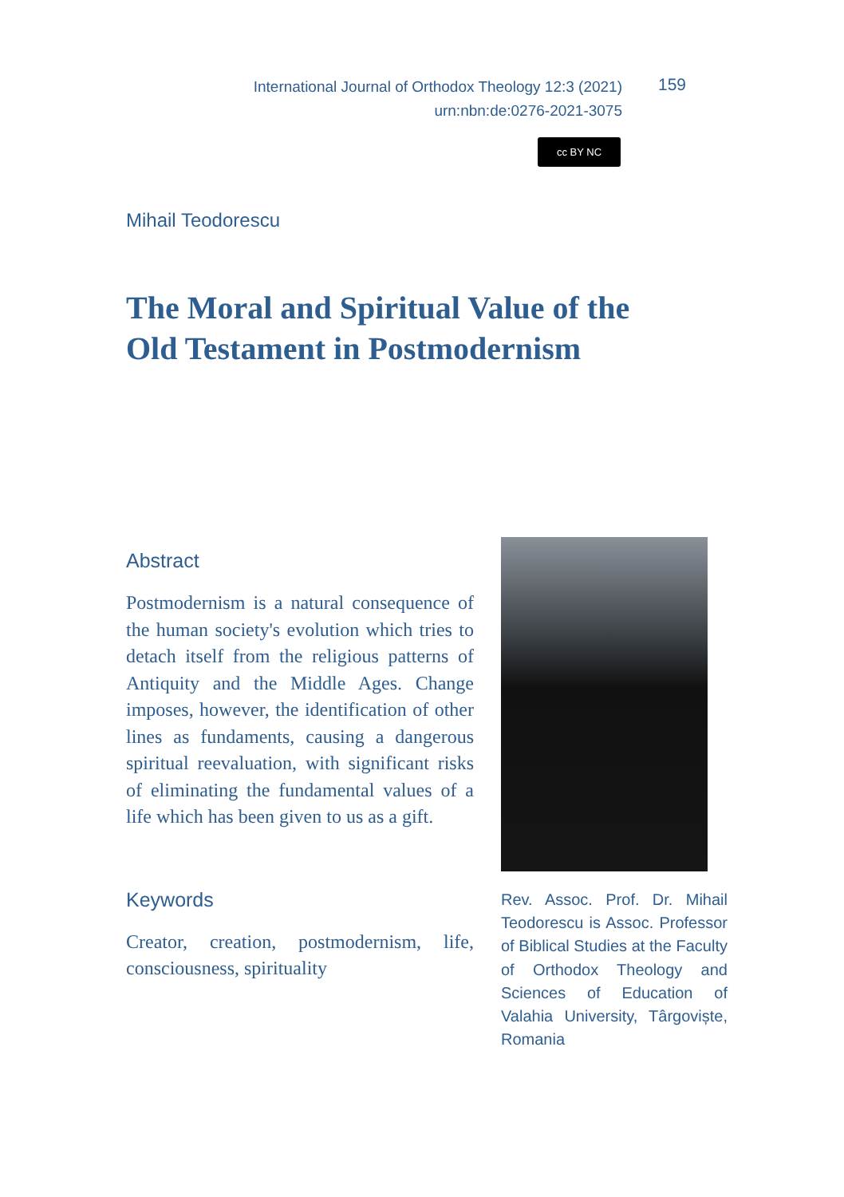International Journal of Orthodox Theology 12:3 (2021)
urn:nbn:de:0276-2021-3075
159
cc BY NC
Mihail Teodorescu
The Moral and Spiritual Value of the
Old Testament in Postmodernism
Abstract
Postmodernism is a natural consequence of the human society's evolution which tries to detach itself from the religious patterns of Antiquity and the Middle Ages. Change imposes, however, the identification of other lines as fundaments, causing a dangerous spiritual reevaluation, with significant risks of eliminating the fundamental values of a life which has been given to us as a gift.
Keywords
Creator, creation, postmodernism, life, consciousness, spirituality
Rev. Assoc. Prof. Dr. Mihail Teodorescu is Assoc. Professor of Biblical Studies at the Faculty of Orthodox Theology and Sciences of Education of Valahia University, Târgoviște, Romania